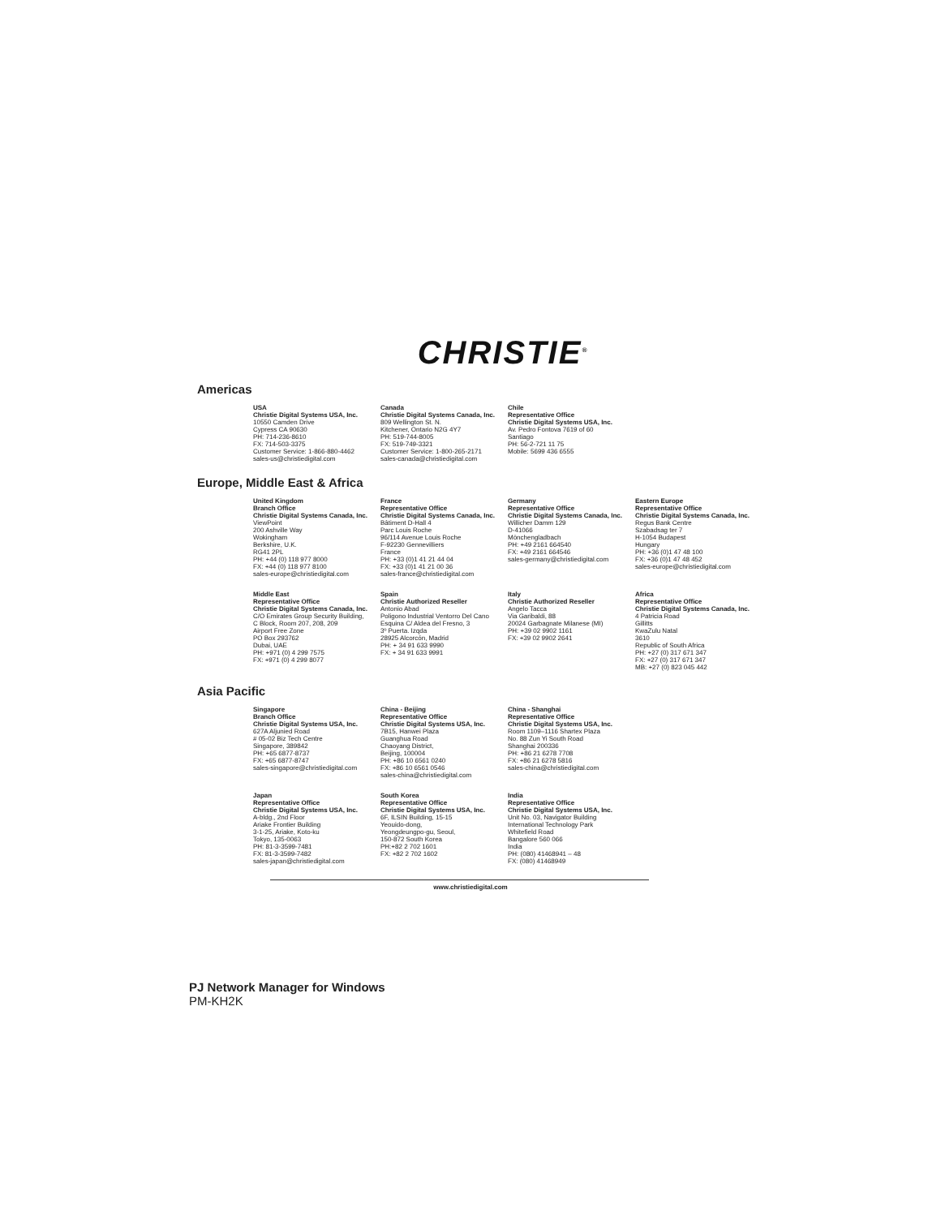CHRISTIE<sup>®</sup>
Americas
USA
Christie Digital Systems USA, Inc.
10550 Camden Drive
Cypress CA 90630
PH: 714-236-8610
FX: 714-503-3375
Customer Service: 1-866-880-4462
sales-us@christiedigital.com
Canada
Christie Digital Systems Canada, Inc.
809 Wellington St. N.
Kitchener, Ontario N2G 4Y7
PH: 519-744-8005
FX: 519-749-3321
Customer Service: 1-800-265-2171
sales-canada@christiedigital.com
Chile
Representative Office
Christie Digital Systems USA, Inc.
Av. Pedro Fontova 7619 of 60
Santiago
PH: 56-2-721 11 75
Mobile: 5699 436 6555
Europe, Middle East & Africa
United Kingdom
Branch Office
Christie Digital Systems Canada, Inc.
ViewPoint
200 Ashville Way
Wokingham
Berkshire, U.K.
RG41 2PL
PH: +44 (0) 118 977 8000
FX: +44 (0) 118 977 8100
sales-europe@christiedigital.com
France
Representative Office
Christie Digital Systems Canada, Inc.
Bâtiment D-Hall 4
Parc Louis Roche
96/114 Avenue Louis Roche
F-92230 Gennevilliers
France
PH: +33 (0)1 41 21 44 04
FX: +33 (0)1 41 21 00 36
sales-france@christiedigital.com
Germany
Representative Office
Christie Digital Systems Canada, Inc.
Willicher Damm 129
D-41066
Mönchengladbach
PH: +49 2161 664540
FX: +49 2161 664546
sales-germany@christiedigital.com
Eastern Europe
Representative Office
Christie Digital Systems Canada, Inc.
Regus Bank Centre
Szabadsag ter 7
H-1054 Budapest
Hungary
PH: +36 (0)1 47 48 100
FX: +36 (0)1 47 48 452
sales-europe@christiedigital.com
Middle East
Representative Office
Christie Digital Systems Canada, Inc.
C/O Emirates Group Security Building,
C Block, Room 207, 208, 209
Airport Free Zone
PO Box 293762
Dubai, UAE
PH: +971 (0) 4 299 7575
FX: +971 (0) 4 299 8077
Spain
Christie Authorized Reseller
Antonio Abad
Poligono Industrial Ventorro Del Cano
Esquina C/ Aldea del Fresno, 3
3º Puerta. Izqda
28925 Alcorcón, Madrid
PH: + 34 91 633 9990
FX: + 34 91 633 9991
Italy
Christie Authorized Reseller
Angelo Tacca
Via Garibaldi, 88
20024 Garbagnate Milanese (MI)
PH: +39 02 9902 1161
FX: +39 02 9902 2641
Africa
Representative Office
Christie Digital Systems Canada, Inc.
4 Patricia Road
Gillitts
KwaZulu Natal
3610
Republic of South Africa
PH: +27 (0) 317 671 347
FX: +27 (0) 317 671 347
MB: +27 (0) 823 045 442
Asia Pacific
Singapore
Branch Office
Christie Digital Systems USA, Inc.
627A Aljunied Road
# 05-02 Biz Tech Centre
Singapore, 389842
PH: +65 6877-8737
FX: +65 6877-8747
sales-singapore@christiedigital.com
China - Beijing
Representative Office
Christie Digital Systems USA, Inc.
7B15, Hanwei Plaza
Guanghua Road
Chaoyang District,
Beijing, 100004
PH: +86 10 6561 0240
FX: +86 10 6561 0546
sales-china@christiedigital.com
China - Shanghai
Representative Office
Christie Digital Systems USA, Inc.
Room 1109–1116 Shartex Plaza
No. 88 Zun Yi South Road
Shanghai 200336
PH: +86 21 6278 7708
FX: +86 21 6278 5816
sales-china@christiedigital.com
Japan
Representative Office
Christie Digital Systems USA, Inc.
A-bldg., 2nd Floor
Ariake Frontier Building
3-1-25, Ariake, Koto-ku
Tokyo, 135-0063
PH: 81-3-3599-7481
FX: 81-3-3599-7482
sales-japan@christiedigital.com
South Korea
Representative Office
Christie Digital Systems USA, Inc.
6F, ILSIN Building, 15-15
Yeouido-dong,
Yeongdeungpo-gu, Seoul,
150-872 South Korea
PH:+82 2 702 1601
FX: +82 2 702 1602
India
Representative Office
Christie Digital Systems USA, Inc.
Unit No. 03, Navigator Building
International Technology Park
Whitefield Road
Bangalore 560 066
India
PH: (080) 41468941 – 48
FX: (080) 41468949
www.christiedigital.com
PJ Network Manager for Windows
PM-KH2K